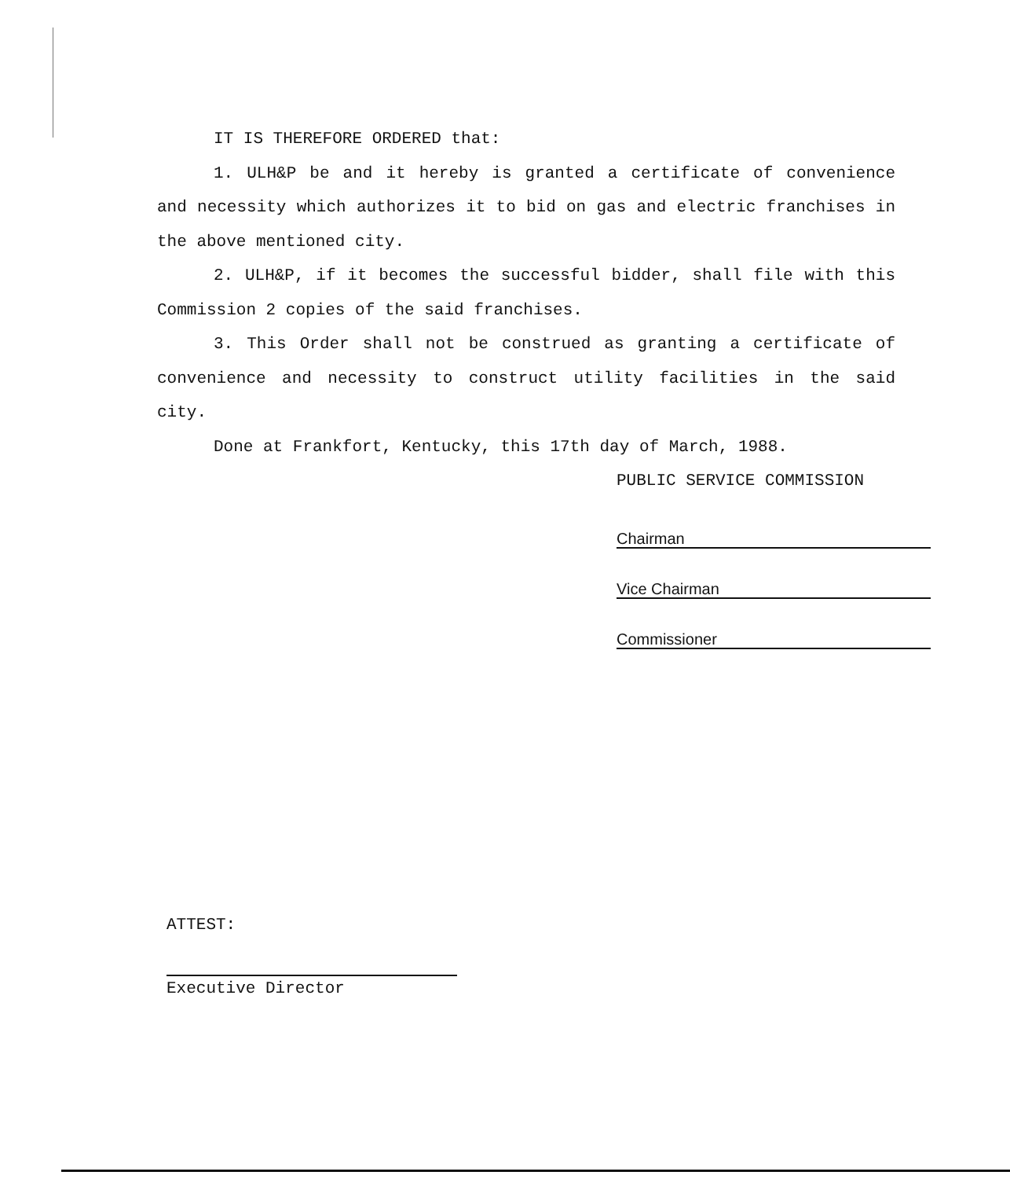IT IS THEREFORE ORDERED that:
1. ULH&P be and it hereby is granted a certificate of convenience and necessity which authorizes it to bid on gas and electric franchises in the above mentioned city.
2. ULH&P, if it becomes the successful bidder, shall file with this Commission 2 copies of the said franchises.
3. This Order shall not be construed as granting a certificate of convenience and necessity to construct utility facilities in the said city.
Done at Frankfort, Kentucky, this 17th day of March, 1988.
PUBLIC SERVICE COMMISSION
Chairman
Vice Chairman
Commissioner
ATTEST:
Executive Director